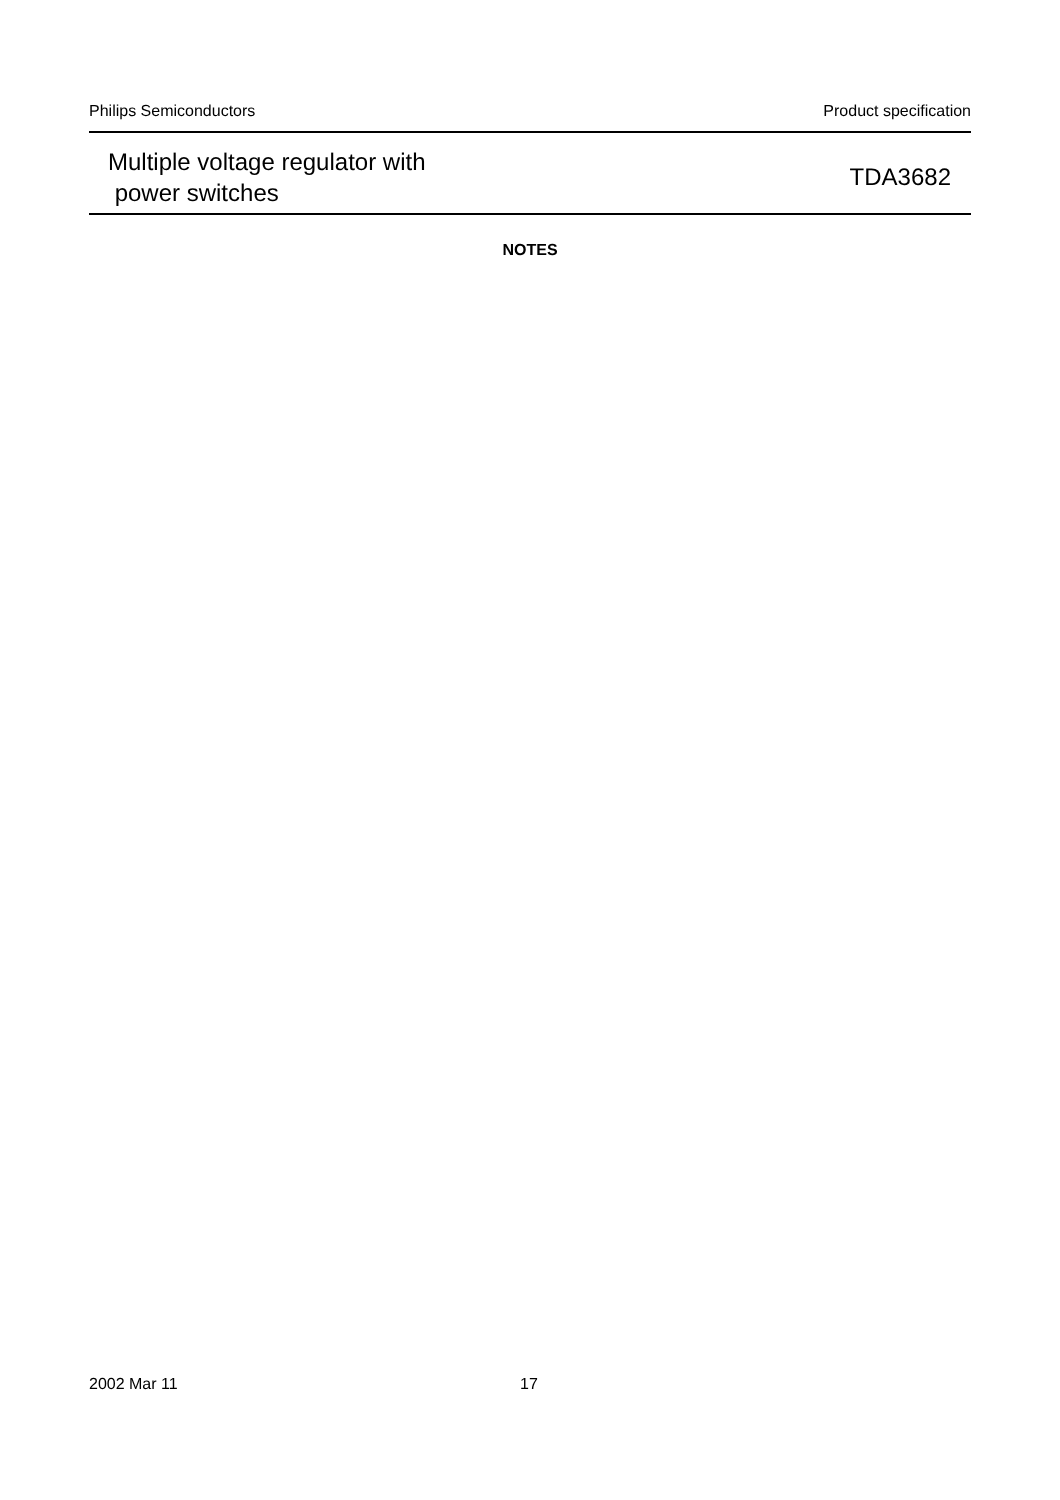Philips Semiconductors Product specification
Multiple voltage regulator with
power switches
TDA3682
NOTES
2002 Mar 11 17